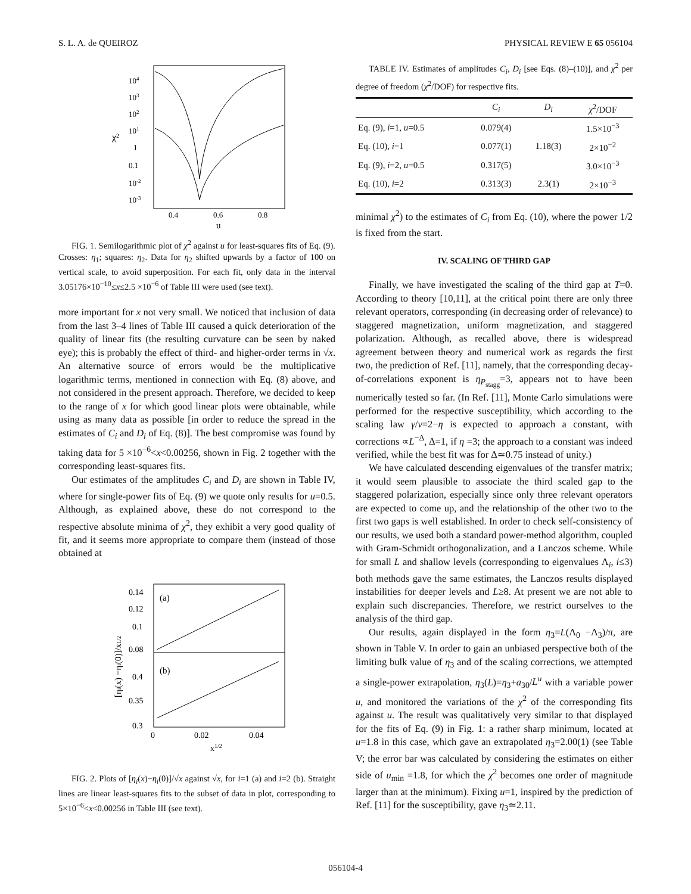S. L. A. de QUEIROZ PHYSICAL REVIEW E 65 056104
104
103
102
101
1
0.1
10-2
10-3
χ²
0.4
0.6
0.8
u
FIG. 1. Semilogarithmic plot of χ<sup>2</sup> against u for least-squares fits of Eq. (9). Crosses: η<sub>1</sub>; squares: η<sub>2</sub>. Data for η<sub>2</sub> shifted upwards by a factor of 100 on vertical scale, to avoid superposition. For each fit, only data in the interval 3.05176×10<sup>−10</sup>≤x≤2.5 ×10<sup>−6</sup> of Table III were used (see text).
more important for x not very small. We noticed that inclusion of data from the last 3–4 lines of Table III caused a quick deterioration of the quality of linear fits (the resulting curvature can be seen by naked eye); this is probably the effect of third- and higher-order terms in √x. An alternative source of errors would be the multiplicative logarithmic terms, mentioned in connection with Eq. (8) above, and not considered in the present approach. Therefore, we decided to keep to the range of x for which good linear plots were obtainable, while using as many data as possible [in order to reduce the spread in the estimates of C<sub>i</sub> and D<sub>i</sub> of Eq. (8)]. The best compromise was found by taking data for 5 ×10<sup>−6</sup><x<0.00256, shown in Fig. 2 together with the corresponding least-squares fits.
Our estimates of the amplitudes C<sub>i</sub> and D<sub>i</sub> are shown in Table IV, where for single-power fits of Eq. (9) we quote only results for u=0.5. Although, as explained above, these do not correspond to the respective absolute minima of χ<sup>2</sup>, they exhibit a very good quality of fit, and it seems more appropriate to compare them (instead of those obtained at
(a)
(b)
0.14
0.12
0.1
0.08
0.4
0.35
0.3
0
0.02
0.04
x1/2
[ηi(x) −ηi(0)]/x1/2
FIG. 2. Plots of [η<sub>i</sub>(x)−η<sub>i</sub>(0)]/√x against √x, for i=1 (a) and i=2 (b). Straight lines are linear least-squares fits to the subset of data in plot, corresponding to 5×10<sup>−6</sup><x<0.00256 in Table III (see text).
TABLE IV. Estimates of amplitudes C<sub>i</sub>, D<sub>i</sub> [see Eqs. (8)–(10)], and χ<sup>2</sup> per degree of freedom (χ<sup>2</sup>/DOF) for respective fits.
| | C<sub>i</sub> | D<sub>i</sub> | χ<sup>2</sup>/DOF |
| --- | --- | --- | --- |
| Eq. (9), i =1, u =0.5 | 0.079(4) | | 1.5×10<sup>−3</sup> |
| Eq. (10), i =1 | 0.077(1) | 1.18(3) | 2×10<sup>−2</sup> |
| Eq. (9), i =2, u =0.5 | 0.317(5) | | 3.0×10<sup>−3</sup> |
| Eq. (10), i =2 | 0.313(3) | 2.3(1) | 2×10<sup>−3</sup> |
minimal χ<sup>2</sup>) to the estimates of C<sub>i</sub> from Eq. (10), where the power 1/2 is fixed from the start.
IV. SCALING OF THIRD GAP
Finally, we have investigated the scaling of the third gap at T=0. According to theory [10,11], at the critical point there are only three relevant operators, corresponding (in decreasing order of relevance) to staggered magnetization, uniform magnetization, and staggered polarization. Although, as recalled above, there is widespread agreement between theory and numerical work as regards the first two, the prediction of Ref. [11], namely, that the corresponding decay-of-correlations exponent is η<sub>P<sub>stagg</sub></sub>=3, appears not to have been numerically tested so far. (In Ref. [11], Monte Carlo simulations were performed for the respective susceptibility, which according to the scaling law γ/ν=2−η is expected to approach a constant, with corrections ∝L<sup>−Δ</sup>, Δ=1, if η =3; the approach to a constant was indeed verified, while the best fit was for Δ≃0.75 instead of unity.)
We have calculated descending eigenvalues of the transfer matrix; it would seem plausible to associate the third scaled gap to the staggered polarization, especially since only three relevant operators are expected to come up, and the relationship of the other two to the first two gaps is well established. In order to check self-consistency of our results, we used both a standard power-method algorithm, coupled with Gram-Schmidt orthogonalization, and a Lanczos scheme. While for small L and shallow levels (corresponding to eigenvalues Λ<sub>i</sub>, i≤3) both methods gave the same estimates, the Lanczos results displayed instabilities for deeper levels and L≥8. At present we are not able to explain such discrepancies. Therefore, we restrict ourselves to the analysis of the third gap.
Our results, again displayed in the form η<sub>3</sub>=L(Λ<sub>0</sub> −Λ<sub>3</sub>)/π, are shown in Table V. In order to gain an unbiased perspective both of the limiting bulk value of η<sub>3</sub> and of the scaling corrections, we attempted a single-power extrapolation, η<sub>3</sub>(L)=η<sub>3</sub>+a<sub>30</sub>/L<sup>u</sup> with a variable power u, and monitored the variations of the χ<sup>2</sup> of the corresponding fits against u. The result was qualitatively very similar to that displayed for the fits of Eq. (9) in Fig. 1: a rather sharp minimum, located at u=1.8 in this case, which gave an extrapolated η<sub>3</sub>=2.00(1) (see Table V; the error bar was calculated by considering the estimates on either side of u<sub>min</sub> =1.8, for which the χ<sup>2</sup> becomes one order of magnitude larger than at the minimum). Fixing u=1, inspired by the prediction of Ref. [11] for the susceptibility, gave η<sub>3</sub>≃2.11.
056104-4